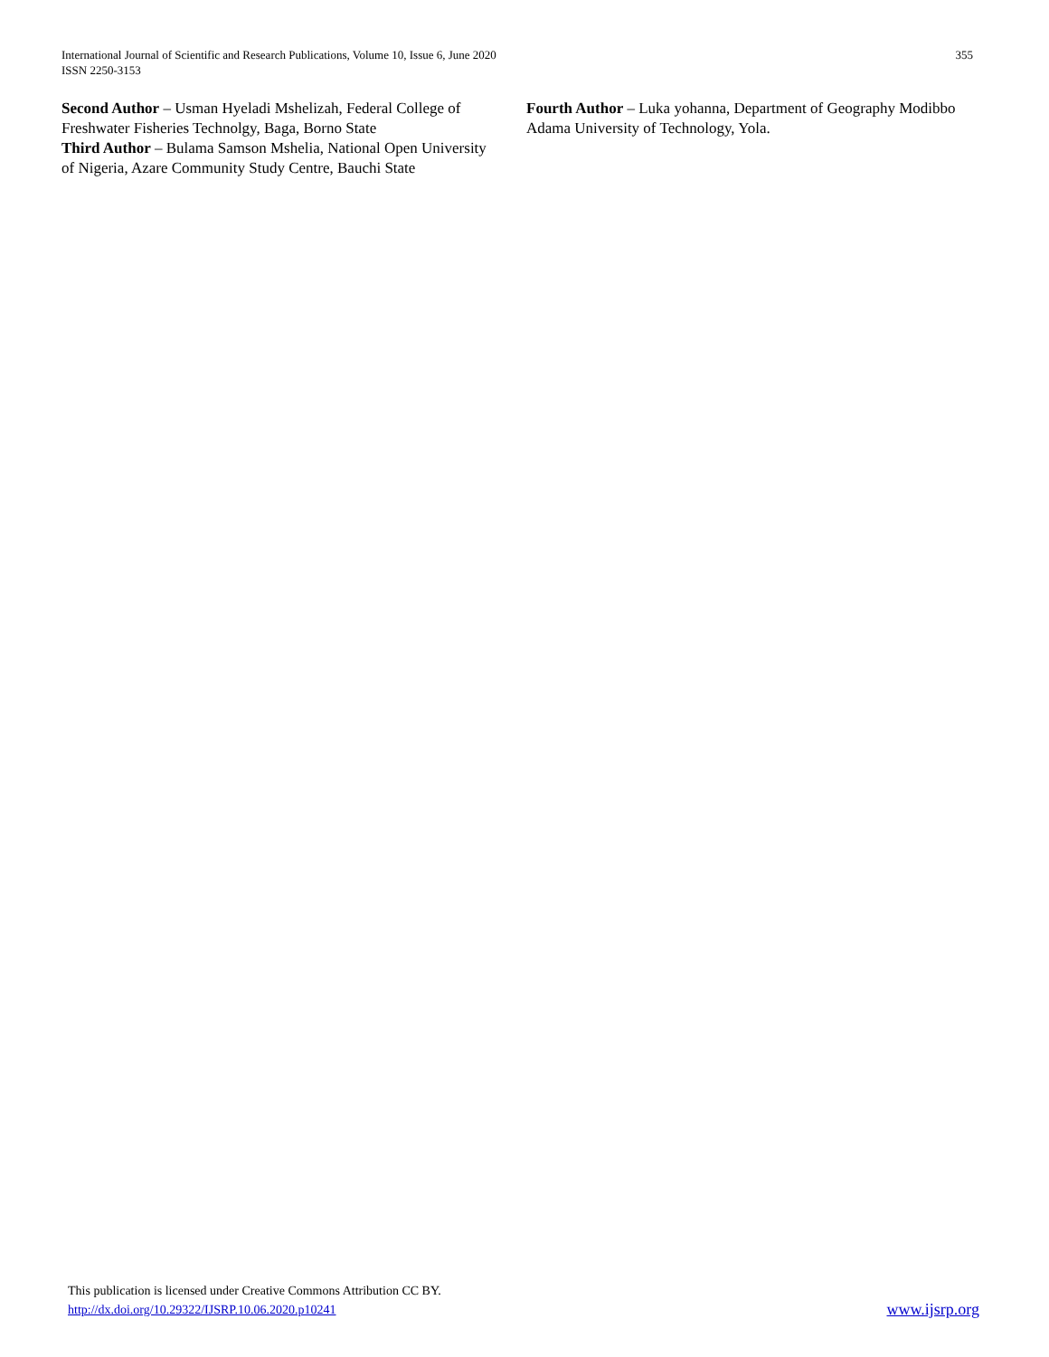International Journal of Scientific and Research Publications, Volume 10, Issue 6, June 2020
ISSN 2250-3153
355
Second Author – Usman Hyeladi Mshelizah, Federal College of Freshwater Fisheries Technolgy, Baga, Borno State
Third Author – Bulama Samson Mshelia, National Open University of Nigeria, Azare Community Study Centre, Bauchi State
Fourth Author – Luka yohanna, Department of Geography Modibbo Adama University of Technology, Yola.
This publication is licensed under Creative Commons Attribution CC BY.
http://dx.doi.org/10.29322/IJSRP.10.06.2020.p10241
www.ijsrp.org